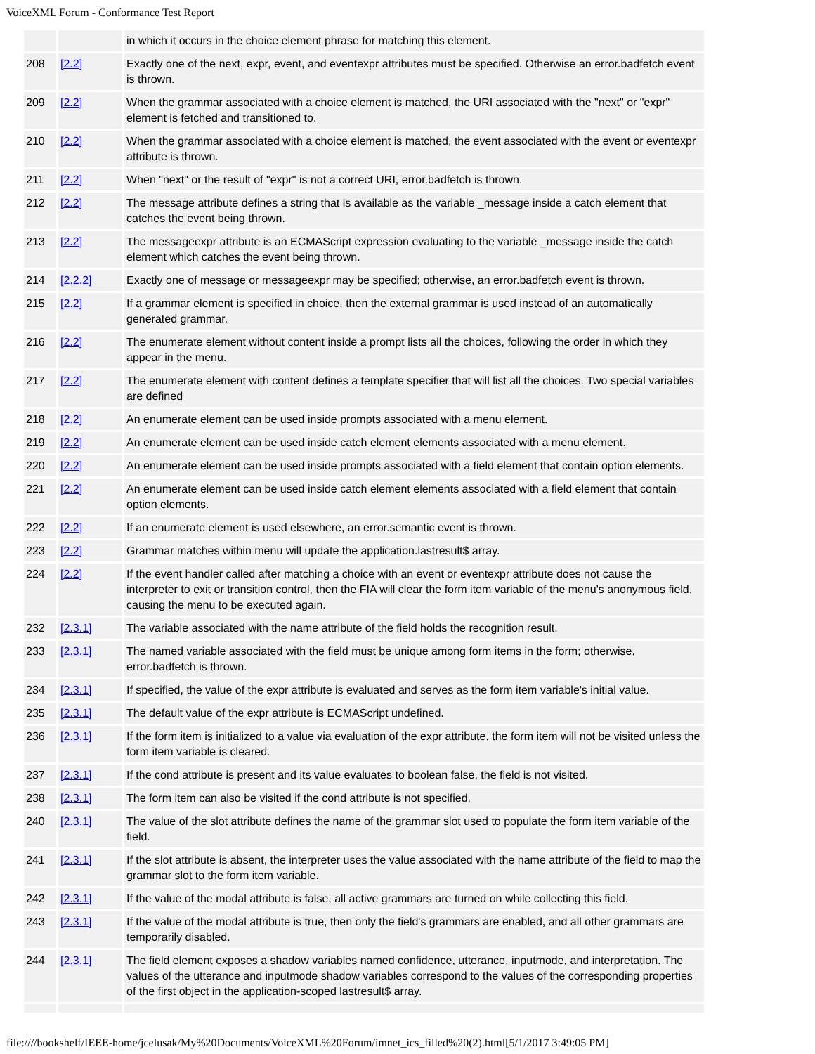VoiceXML Forum - Conformance Test Report
| | | in which it occurs in the choice element phrase for matching this element. |
| 208 | [2.2] | Exactly one of the next, expr, event, and eventexpr attributes must be specified. Otherwise an error.badfetch event is thrown. |
| 209 | [2.2] | When the grammar associated with a choice element is matched, the URI associated with the "next" or "expr" element is fetched and transitioned to. |
| 210 | [2.2] | When the grammar associated with a choice element is matched, the event associated with the event or eventexpr attribute is thrown. |
| 211 | [2.2] | When "next" or the result of "expr" is not a correct URI, error.badfetch is thrown. |
| 212 | [2.2] | The message attribute defines a string that is available as the variable _message inside a catch element that catches the event being thrown. |
| 213 | [2.2] | The messageexpr attribute is an ECMAScript expression evaluating to the variable _message inside the catch element which catches the event being thrown. |
| 214 | [2.2.2] | Exactly one of message or messageexpr may be specified; otherwise, an error.badfetch event is thrown. |
| 215 | [2.2] | If a grammar element is specified in choice, then the external grammar is used instead of an automatically generated grammar. |
| 216 | [2.2] | The enumerate element without content inside a prompt lists all the choices, following the order in which they appear in the menu. |
| 217 | [2.2] | The enumerate element with content defines a template specifier that will list all the choices. Two special variables are defined |
| 218 | [2.2] | An enumerate element can be used inside prompts associated with a menu element. |
| 219 | [2.2] | An enumerate element can be used inside catch element elements associated with a menu element. |
| 220 | [2.2] | An enumerate element can be used inside prompts associated with a field element that contain option elements. |
| 221 | [2.2] | An enumerate element can be used inside catch element elements associated with a field element that contain option elements. |
| 222 | [2.2] | If an enumerate element is used elsewhere, an error.semantic event is thrown. |
| 223 | [2.2] | Grammar matches within menu will update the application.lastresult$ array. |
| 224 | [2.2] | If the event handler called after matching a choice with an event or eventexpr attribute does not cause the interpreter to exit or transition control, then the FIA will clear the form item variable of the menu's anonymous field, causing the menu to be executed again. |
| 232 | [2.3.1] | The variable associated with the name attribute of the field holds the recognition result. |
| 233 | [2.3.1] | The named variable associated with the field must be unique among form items in the form; otherwise, error.badfetch is thrown. |
| 234 | [2.3.1] | If specified, the value of the expr attribute is evaluated and serves as the form item variable's initial value. |
| 235 | [2.3.1] | The default value of the expr attribute is ECMAScript undefined. |
| 236 | [2.3.1] | If the form item is initialized to a value via evaluation of the expr attribute, the form item will not be visited unless the form item variable is cleared. |
| 237 | [2.3.1] | If the cond attribute is present and its value evaluates to boolean false, the field is not visited. |
| 238 | [2.3.1] | The form item can also be visited if the cond attribute is not specified. |
| 240 | [2.3.1] | The value of the slot attribute defines the name of the grammar slot used to populate the form item variable of the field. |
| 241 | [2.3.1] | If the slot attribute is absent, the interpreter uses the value associated with the name attribute of the field to map the grammar slot to the form item variable. |
| 242 | [2.3.1] | If the value of the modal attribute is false, all active grammars are turned on while collecting this field. |
| 243 | [2.3.1] | If the value of the modal attribute is true, then only the field's grammars are enabled, and all other grammars are temporarily disabled. |
| 244 | [2.3.1] | The field element exposes a shadow variables named confidence, utterance, inputmode, and interpretation. The values of the utterance and inputmode shadow variables correspond to the values of the corresponding properties of the first object in the application-scoped lastresult$ array. |
file:////bookshelf/IEEE-home/jcelusak/My%20Documents/VoiceXML%20Forum/imnet_ics_filled%20(2).html[5/1/2017 3:49:05 PM]